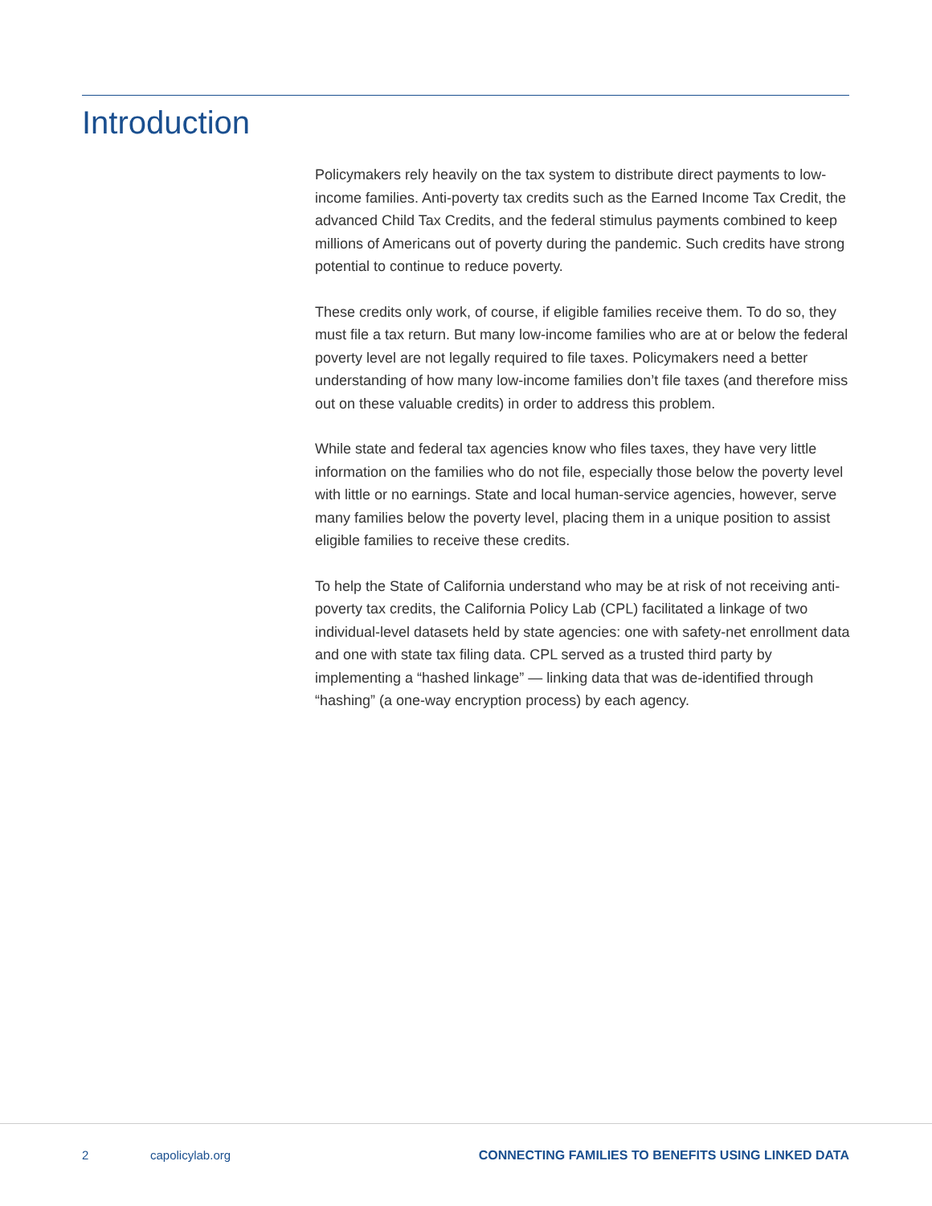Introduction
Policymakers rely heavily on the tax system to distribute direct payments to low-income families. Anti-poverty tax credits such as the Earned Income Tax Credit, the advanced Child Tax Credits, and the federal stimulus payments combined to keep millions of Americans out of poverty during the pandemic. Such credits have strong potential to continue to reduce poverty.
These credits only work, of course, if eligible families receive them. To do so, they must file a tax return. But many low-income families who are at or below the federal poverty level are not legally required to file taxes. Policymakers need a better understanding of how many low-income families don’t file taxes (and therefore miss out on these valuable credits) in order to address this problem.
While state and federal tax agencies know who files taxes, they have very little information on the families who do not file, especially those below the poverty level with little or no earnings. State and local human-service agencies, however, serve many families below the poverty level, placing them in a unique position to assist eligible families to receive these credits.
To help the State of California understand who may be at risk of not receiving anti-poverty tax credits, the California Policy Lab (CPL) facilitated a linkage of two individual-level datasets held by state agencies: one with safety-net enrollment data and one with state tax filing data. CPL served as a trusted third party by implementing a “hashed linkage” — linking data that was de-identified through “hashing” (a one-way encryption process) by each agency.
2 capolicylab.org CONNECTING FAMILIES TO BENEFITS USING LINKED DATA